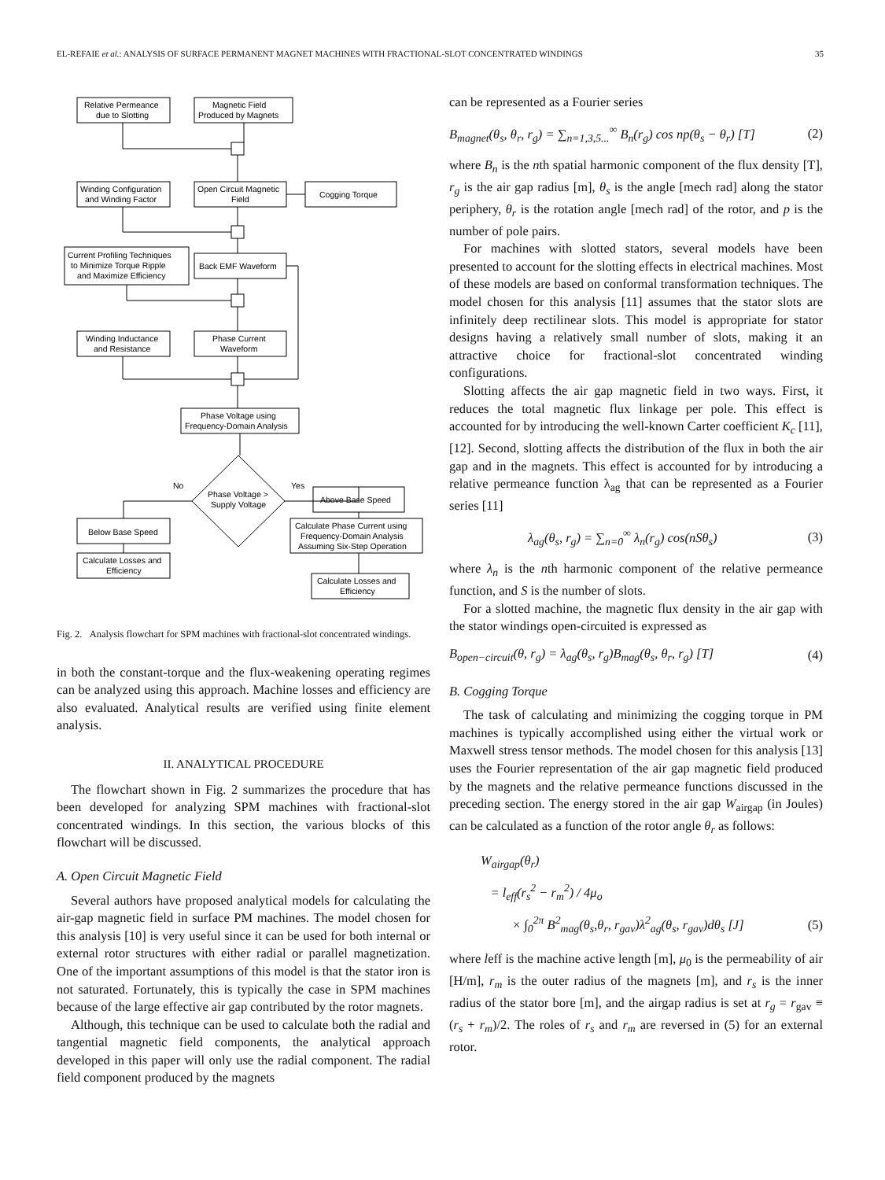EL-REFAIE et al.: ANALYSIS OF SURFACE PERMANENT MAGNET MACHINES WITH FRACTIONAL-SLOT CONCENTRATED WINDINGS 35
Relative Permeance
due to Slotting
Magnetic Field
Produced by Magnets
Winding Configuration
and Winding Factor
Open Circuit Magnetic
Field
Cogging Torque
Current Profiling Techniques
to Minimize Torque Ripple
and Maximize Efficiency
Back EMF Waveform
Winding Inductance
and Resistance
Phase Current
Waveform
Phase Voltage using
Frequency-Domain Analysis
No
Yes
Phase Voltage >
Supply Voltage
Above Base Speed
Below Base Speed
Calculate Phase Current using
Frequency-Domain Analysis
Assuming Six-Step Operation
Calculate Losses and
Efficiency
Calculate Losses and
Efficiency
Fig. 2. Analysis flowchart for SPM machines with fractional-slot concentrated windings.
in both the constant-torque and the flux-weakening operating regimes can be analyzed using this approach. Machine losses and efficiency are also evaluated. Analytical results are verified using finite element analysis.
II. ANALYTICAL PROCEDURE
The flowchart shown in Fig. 2 summarizes the procedure that has been developed for analyzing SPM machines with fractional-slot concentrated windings. In this section, the various blocks of this flowchart will be discussed.
A. Open Circuit Magnetic Field
Several authors have proposed analytical models for calculating the air-gap magnetic field in surface PM machines. The model chosen for this analysis [10] is very useful since it can be used for both internal or external rotor structures with either radial or parallel magnetization. One of the important assumptions of this model is that the stator iron is not saturated. Fortunately, this is typically the case in SPM machines because of the large effective air gap contributed by the rotor magnets.
Although, this technique can be used to calculate both the radial and tangential magnetic field components, the analytical approach developed in this paper will only use the radial component. The radial field component produced by the magnets
can be represented as a Fourier series
B<sub>magnet</sub>(θ<sub>s</sub>, θ<sub>r</sub>, r<sub>g</sub>) = ∑<sub>n=1,3,5...</sub><sup>∞</sup> B<sub>n</sub>(r<sub>g</sub>) cos np(θ<sub>s</sub> − θ<sub>r</sub>) [T] (2)
where B<sub>n</sub> is the nth spatial harmonic component of the flux density [T], r<sub>g</sub> is the air gap radius [m], θ<sub>s</sub> is the angle [mech rad] along the stator periphery, θ<sub>r</sub> is the rotation angle [mech rad] of the rotor, and p is the number of pole pairs.
For machines with slotted stators, several models have been presented to account for the slotting effects in electrical machines. Most of these models are based on conformal transformation techniques. The model chosen for this analysis [11] assumes that the stator slots are infinitely deep rectilinear slots. This model is appropriate for stator designs having a relatively small number of slots, making it an attractive choice for fractional-slot concentrated winding configurations.
Slotting affects the air gap magnetic field in two ways. First, it reduces the total magnetic flux linkage per pole. This effect is accounted for by introducing the well-known Carter coefficient K<sub>c</sub> [11], [12]. Second, slotting affects the distribution of the flux in both the air gap and in the magnets. This effect is accounted for by introducing a relative permeance function λ<sub>ag</sub> that can be represented as a Fourier series [11]
λ<sub>ag</sub>(θ<sub>s</sub>, r<sub>g</sub>) = ∑<sub>n=0</sub><sup>∞</sup> λ<sub>n</sub>(r<sub>g</sub>) cos(nSθ<sub>s</sub>) (3)
where λ<sub>n</sub> is the nth harmonic component of the relative permeance function, and S is the number of slots.
For a slotted machine, the magnetic flux density in the air gap with the stator windings open-circuited is expressed as
B<sub>open−circuit</sub>(θ, r<sub>g</sub>) = λ<sub>ag</sub>(θ<sub>s</sub>, r<sub>g</sub>)B<sub>mag</sub>(θ<sub>s</sub>, θ<sub>r</sub>, r<sub>g</sub>) [T] (4)
B. Cogging Torque
The task of calculating and minimizing the cogging torque in PM machines is typically accomplished using either the virtual work or Maxwell stress tensor methods. The model chosen for this analysis [13] uses the Fourier representation of the air gap magnetic field produced by the magnets and the relative permeance functions discussed in the preceding section. The energy stored in the air gap W<sub>airgap</sub> (in Joules) can be calculated as a function of the rotor angle θ<sub>r</sub> as follows:
W<sub>airgap</sub>(θ<sub>r</sub>)
= l<sub>eff</sub>(r<sub>s</sub><sup>2</sup> − r<sub>m</sub><sup>2</sup>) / 4μ<sub>o</sub>
× ∫<sub>0</sub><sup>2π</sup> B<sup>2</sup><sub>mag</sub>(θ<sub>s</sub>,θ<sub>r</sub>, r<sub>gav</sub>)λ<sup>2</sup><sub>ag</sub>(θ<sub>s</sub>, r<sub>gav</sub>)dθ<sub>s</sub> [J] (5)
where leff is the machine active length [m], μ<sub>0</sub> is the permeability of air [H/m], r<sub>m</sub> is the outer radius of the magnets [m], and r<sub>s</sub> is the inner radius of the stator bore [m], and the airgap radius is set at r<sub>g</sub> = r<sub>gav</sub> ≡ (r<sub>s</sub> + r<sub>m</sub>)/2. The roles of r<sub>s</sub> and r<sub>m</sub> are reversed in (5) for an external rotor.